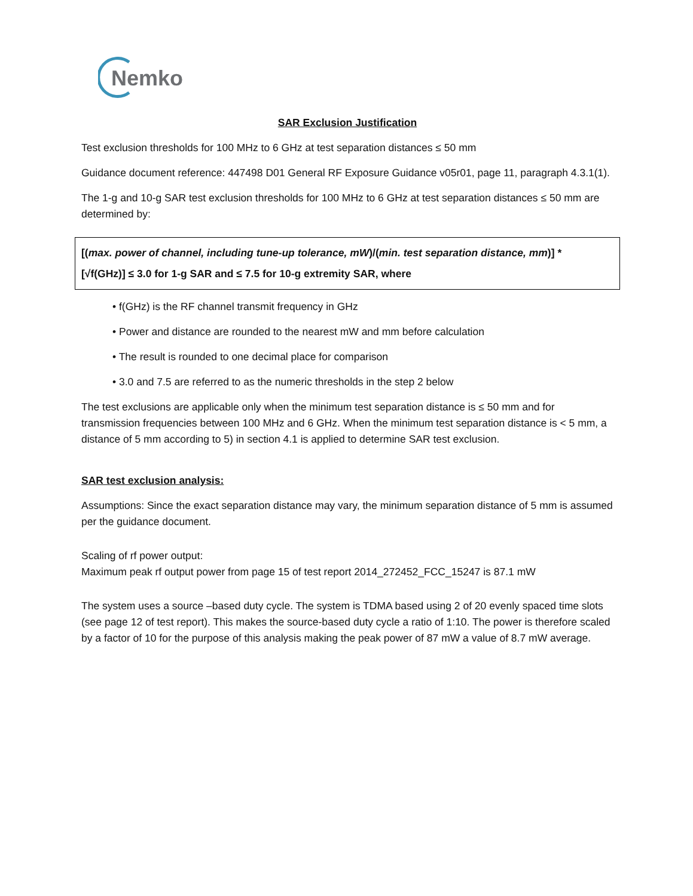Nemko
SAR Exclusion Justification
Test exclusion thresholds for 100 MHz to 6 GHz at test separation distances ≤ 50 mm
Guidance document reference: 447498 D01 General RF Exposure Guidance v05r01, page 11, paragraph 4.3.1(1).
The 1-g and 10-g SAR test exclusion thresholds for 100 MHz to 6 GHz at test separation distances ≤ 50 mm are determined by:
[(max. power of channel, including tune-up tolerance, mW)/(min. test separation distance, mm)] *
[√f(GHz)] ≤ 3.0 for 1-g SAR and ≤ 7.5 for 10-g extremity SAR, where
• f(GHz) is the RF channel transmit frequency in GHz
• Power and distance are rounded to the nearest mW and mm before calculation
• The result is rounded to one decimal place for comparison
• 3.0 and 7.5 are referred to as the numeric thresholds in the step 2 below
The test exclusions are applicable only when the minimum test separation distance is ≤ 50 mm and for transmission frequencies between 100 MHz and 6 GHz. When the minimum test separation distance is < 5 mm, a distance of 5 mm according to 5) in section 4.1 is applied to determine SAR test exclusion.
SAR test exclusion analysis:
Assumptions: Since the exact separation distance may vary, the minimum separation distance of 5 mm is assumed per the guidance document.
Scaling of rf power output:
Maximum peak rf output power from page 15 of test report 2014_272452_FCC_15247 is 87.1 mW
The system uses a source –based duty cycle. The system is TDMA based using 2 of 20 evenly spaced time slots (see page 12 of test report). This makes the source-based duty cycle a ratio of 1:10. The power is therefore scaled by a factor of 10 for the purpose of this analysis making the peak power of 87 mW a value of 8.7 mW average.